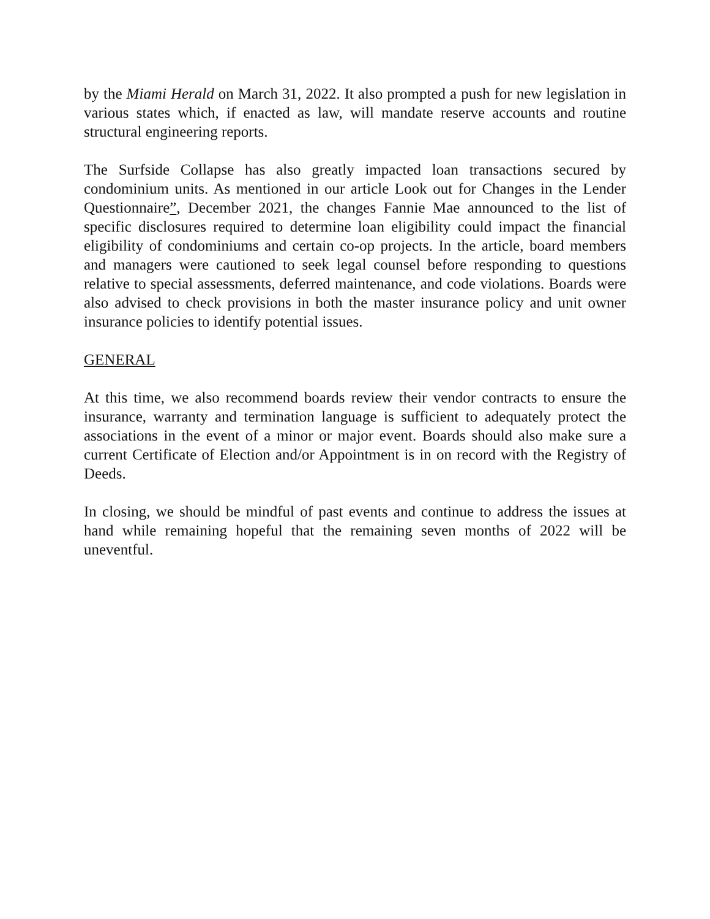by the Miami Herald on March 31, 2022. It also prompted a push for new legislation in various states which, if enacted as law, will mandate reserve accounts and routine structural engineering reports.
The Surfside Collapse has also greatly impacted loan transactions secured by condominium units. As mentioned in our article Look out for Changes in the Lender Questionnaire”, December 2021, the changes Fannie Mae announced to the list of specific disclosures required to determine loan eligibility could impact the financial eligibility of condominiums and certain co-op projects. In the article, board members and managers were cautioned to seek legal counsel before responding to questions relative to special assessments, deferred maintenance, and code violations. Boards were also advised to check provisions in both the master insurance policy and unit owner insurance policies to identify potential issues.
GENERAL
At this time, we also recommend boards review their vendor contracts to ensure the insurance, warranty and termination language is sufficient to adequately protect the associations in the event of a minor or major event. Boards should also make sure a current Certificate of Election and/or Appointment is in on record with the Registry of Deeds.
In closing, we should be mindful of past events and continue to address the issues at hand while remaining hopeful that the remaining seven months of 2022 will be uneventful.